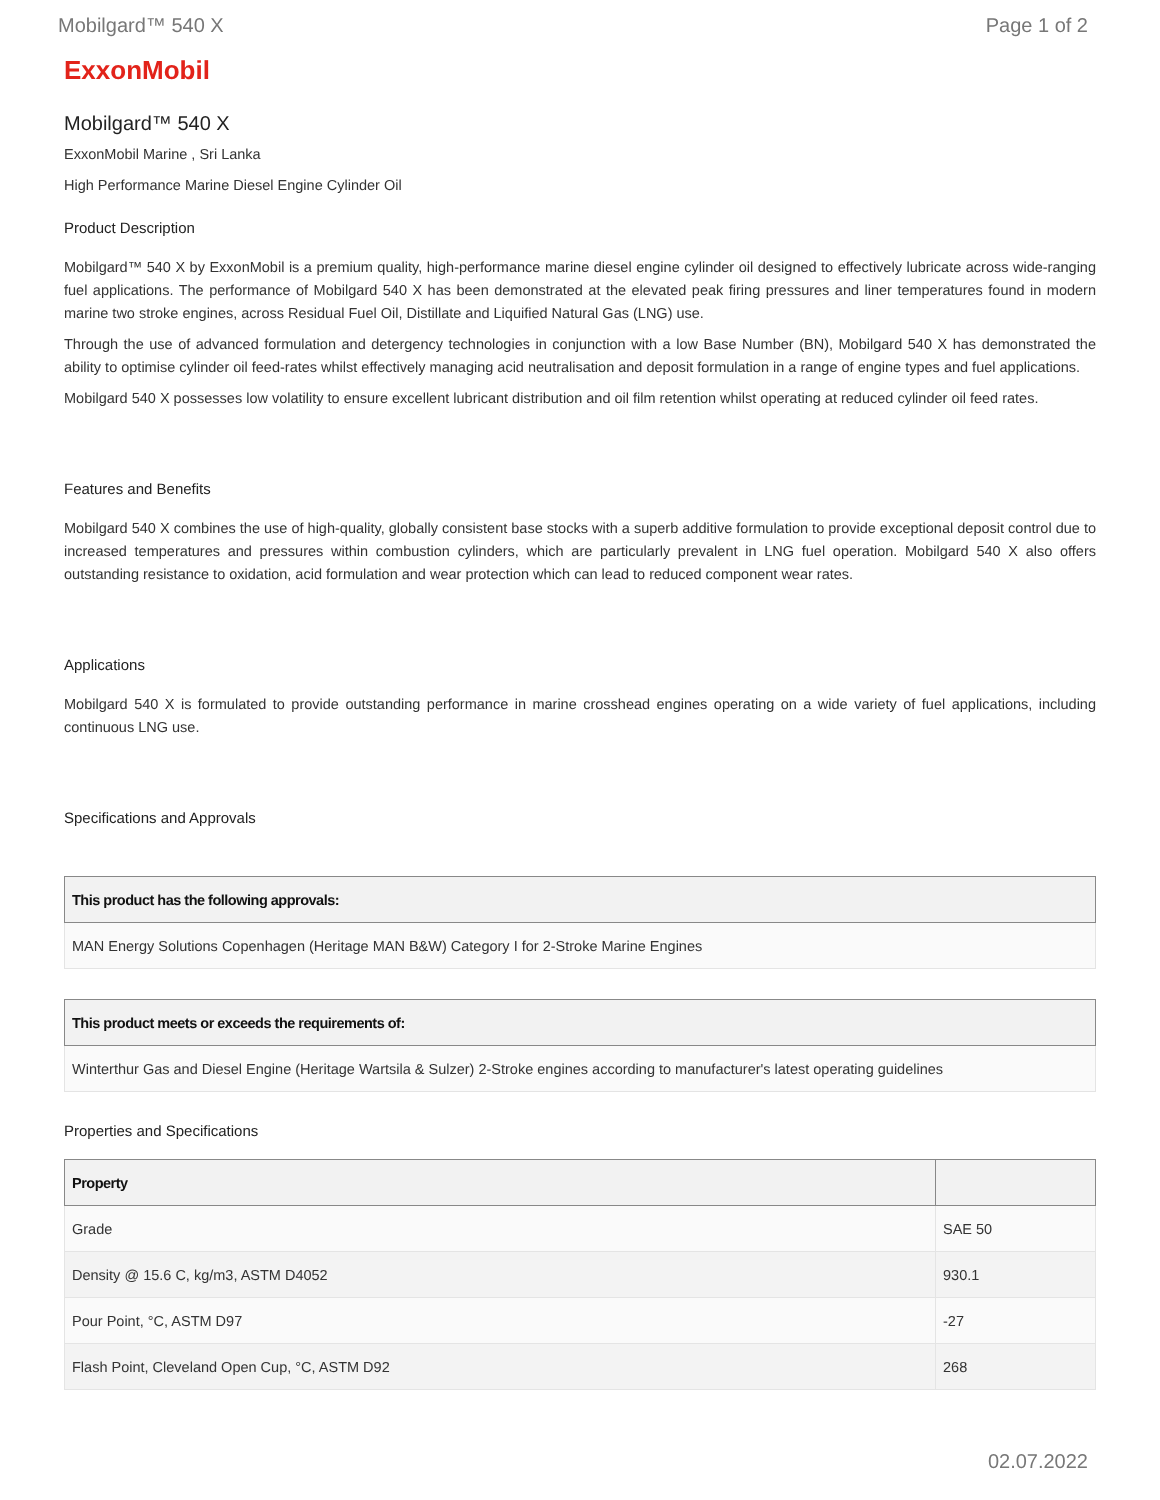Mobilgard™ 540 X Page 1 of 2
ExxonMobil
Mobilgard™ 540 X
ExxonMobil Marine , Sri Lanka
High Performance Marine Diesel Engine Cylinder Oil
Product Description
Mobilgard™ 540 X by ExxonMobil is a premium quality, high-performance marine diesel engine cylinder oil designed to effectively lubricate across wide-ranging fuel applications. The performance of Mobilgard 540 X has been demonstrated at the elevated peak firing pressures and liner temperatures found in modern marine two stroke engines, across Residual Fuel Oil, Distillate and Liquified Natural Gas (LNG) use.
Through the use of advanced formulation and detergency technologies in conjunction with a low Base Number (BN), Mobilgard 540 X has demonstrated the ability to optimise cylinder oil feed-rates whilst effectively managing acid neutralisation and deposit formulation in a range of engine types and fuel applications.
Mobilgard 540 X possesses low volatility to ensure excellent lubricant distribution and oil film retention whilst operating at reduced cylinder oil feed rates.
Features and Benefits
Mobilgard 540 X combines the use of high-quality, globally consistent base stocks with a superb additive formulation to provide exceptional deposit control due to increased temperatures and pressures within combustion cylinders, which are particularly prevalent in LNG fuel operation. Mobilgard 540 X also offers outstanding resistance to oxidation, acid formulation and wear protection which can lead to reduced component wear rates.
Applications
Mobilgard 540 X is formulated to provide outstanding performance in marine crosshead engines operating on a wide variety of fuel applications, including continuous LNG use.
Specifications and Approvals
| This product has the following approvals: |
| --- |
| MAN Energy Solutions Copenhagen (Heritage MAN B&W) Category I for 2-Stroke Marine Engines |
| This product meets or exceeds the requirements of: |
| --- |
| Winterthur Gas and Diesel Engine (Heritage Wartsila & Sulzer) 2-Stroke engines according to manufacturer's latest operating guidelines |
Properties and Specifications
| Property | |
| --- | --- |
| Grade | SAE 50 |
| Density @ 15.6 C, kg/m3, ASTM D4052 | 930.1 |
| Pour Point, °C, ASTM D97 | -27 |
| Flash Point, Cleveland Open Cup, °C, ASTM D92 | 268 |
02.07.2022